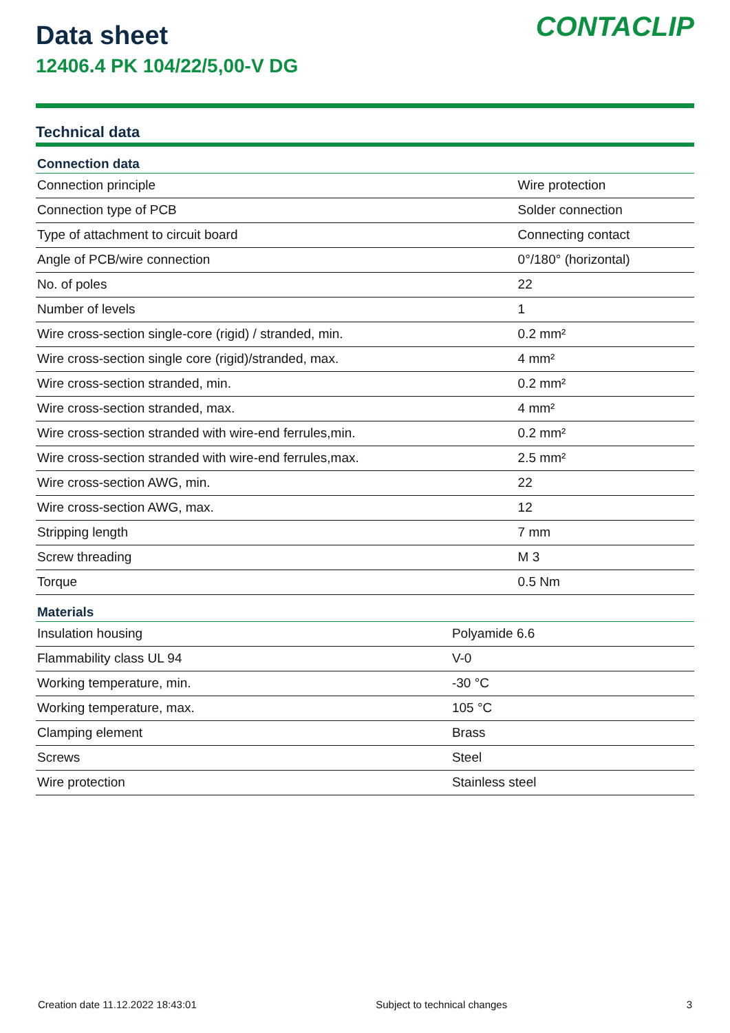Data sheet
12406.4 PK 104/22/5,00-V DG
CONTACLIP
Technical data
| Connection data | |
| --- | --- |
| Connection principle | Wire protection |
| Connection type of PCB | Solder connection |
| Type of attachment to circuit board | Connecting contact |
| Angle of PCB/wire connection | 0°/180° (horizontal) |
| No. of poles | 22 |
| Number of levels | 1 |
| Wire cross-section single-core (rigid) / stranded, min. | 0.2 mm² |
| Wire cross-section single core (rigid)/stranded, max. | 4 mm² |
| Wire cross-section stranded, min. | 0.2 mm² |
| Wire cross-section stranded, max. | 4 mm² |
| Wire cross-section stranded with wire-end ferrules,min. | 0.2 mm² |
| Wire cross-section stranded with wire-end ferrules,max. | 2.5 mm² |
| Wire cross-section AWG, min. | 22 |
| Wire cross-section AWG, max. | 12 |
| Stripping length | 7 mm |
| Screw threading | M 3 |
| Torque | 0.5 Nm |
| Materials | |
| --- | --- |
| Insulation housing | Polyamide 6.6 |
| Flammability class UL 94 | V-0 |
| Working temperature, min. | -30 °C |
| Working temperature, max. | 105 °C |
| Clamping element | Brass |
| Screws | Steel |
| Wire protection | Stainless steel |
Creation date 11.12.2022 18:43:01 Subject to technical changes 3